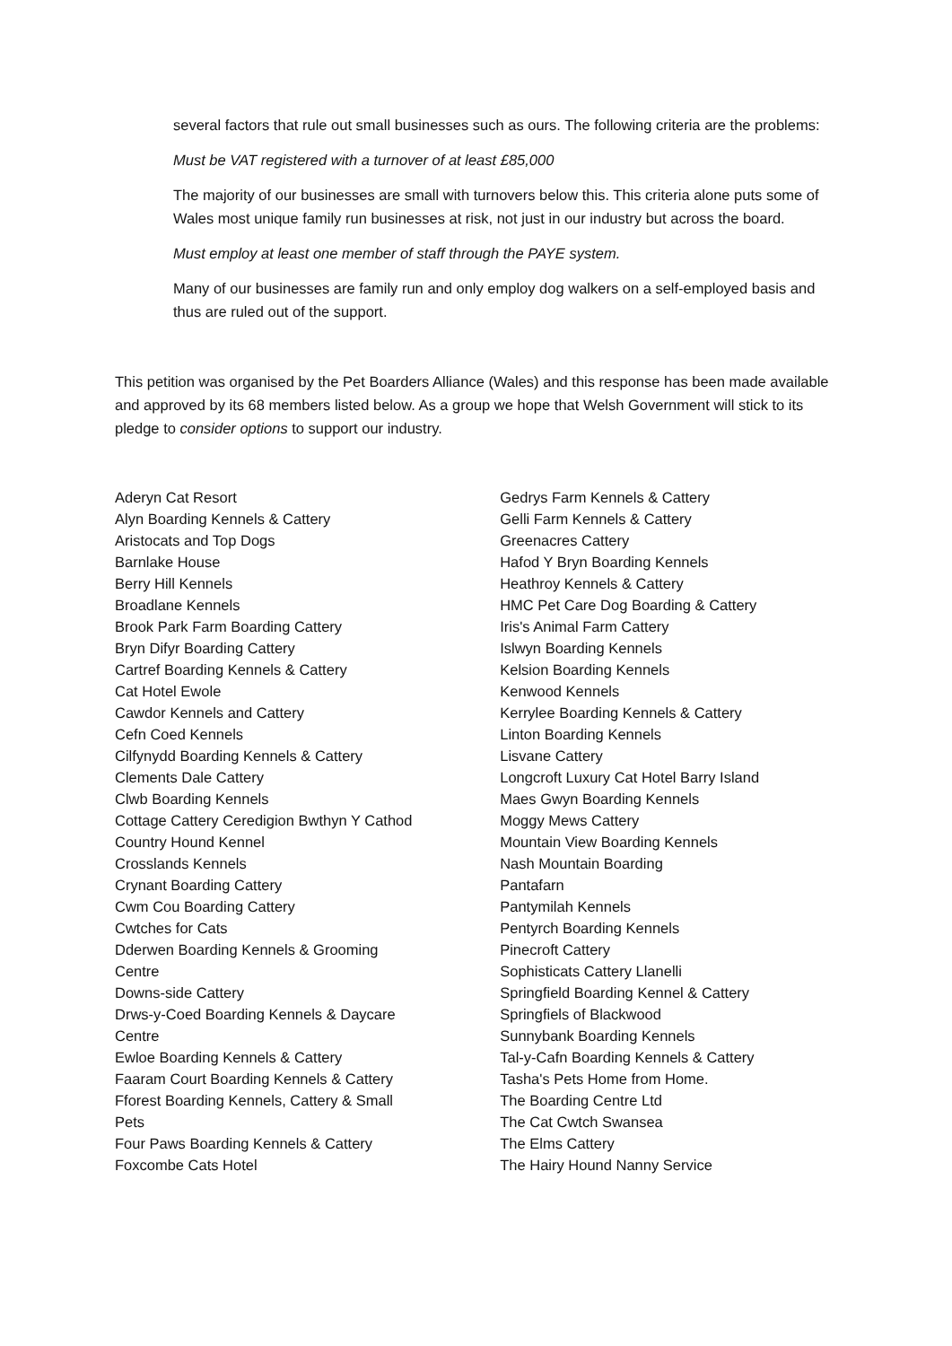several factors that rule out small businesses such as ours. The following criteria are the problems:
Must be VAT registered with a turnover of at least £85,000
The majority of our businesses are small with turnovers below this. This criteria alone puts some of Wales most unique family run businesses at risk, not just in our industry but across the board.
Must employ at least one member of staff through the PAYE system.
Many of our businesses are family run and only employ dog walkers on a self-employed basis and thus are ruled out of the support.
This petition was organised by the Pet Boarders Alliance (Wales) and this response has been made available and approved by its 68 members listed below. As a group we hope that Welsh Government will stick to its pledge to consider options to support our industry.
Aderyn Cat Resort
Alyn Boarding Kennels & Cattery
Aristocats and Top Dogs
Barnlake House
Berry Hill Kennels
Broadlane Kennels
Brook Park Farm Boarding Cattery
Bryn Difyr Boarding Cattery
Cartref Boarding Kennels & Cattery
Cat Hotel Ewole
Cawdor Kennels and Cattery
Cefn Coed Kennels
Cilfynydd Boarding Kennels & Cattery
Clements Dale Cattery
Clwb Boarding Kennels
Cottage Cattery Ceredigion Bwthyn Y Cathod
Country Hound Kennel
Crosslands Kennels
Crynant Boarding Cattery
Cwm Cou Boarding Cattery
Cwtches for Cats
Dderwen Boarding Kennels & Grooming
Centre
Downs-side Cattery
Drws-y-Coed Boarding Kennels & Daycare
Centre
Ewloe Boarding Kennels & Cattery
Faaram Court Boarding Kennels & Cattery
Fforest Boarding Kennels, Cattery & Small
Pets
Four Paws Boarding Kennels & Cattery
Foxcombe Cats Hotel
Gedrys Farm Kennels & Cattery
Gelli Farm Kennels & Cattery
Greenacres Cattery
Hafod Y Bryn Boarding Kennels
Heathroy Kennels & Cattery
HMC Pet Care Dog Boarding & Cattery
Iris's Animal Farm Cattery
Islwyn Boarding Kennels
Kelsion Boarding Kennels
Kenwood Kennels
Kerrylee Boarding Kennels & Cattery
Linton Boarding Kennels
Lisvane Cattery
Longcroft Luxury Cat Hotel Barry Island
Maes Gwyn Boarding Kennels
Moggy Mews Cattery
Mountain View Boarding Kennels
Nash Mountain Boarding
Pantafarn
Pantymilah Kennels
Pentyrch Boarding Kennels
Pinecroft Cattery
Sophisticats Cattery Llanelli
Springfield Boarding Kennel & Cattery
Springfiels of Blackwood
Sunnybank Boarding Kennels
Tal-y-Cafn Boarding Kennels & Cattery
Tasha's Pets Home from Home.
The Boarding Centre Ltd
The Cat Cwtch Swansea
The Elms Cattery
The Hairy Hound Nanny Service